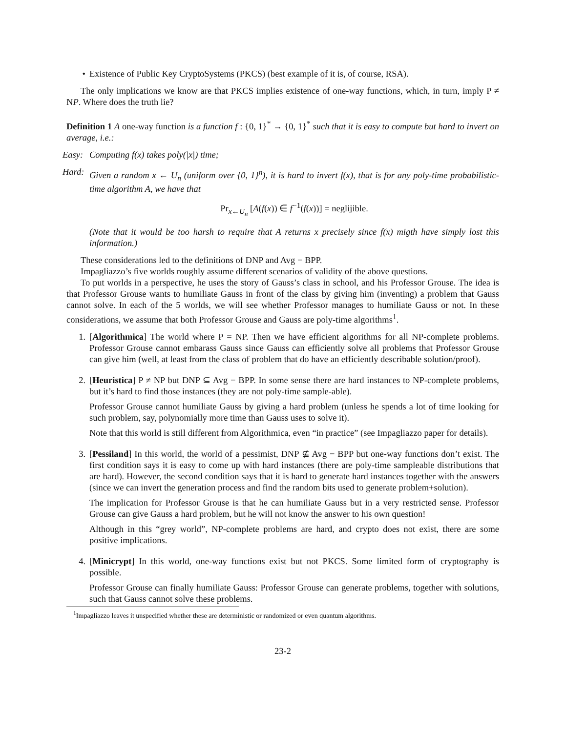• Existence of Public Key CryptoSystems (PKCS) (best example of it is, of course, RSA).
The only implications we know are that PKCS implies existence of one-way functions, which, in turn, imply P ≠ NP. Where does the truth lie?
Definition 1 A one-way function is a function f : {0, 1}<sup>*</sup> → {0, 1}<sup>*</sup> such that it is easy to compute but hard to invert on average, i.e.:
Easy:
Computing f(x) takes poly(|x|) time;
Hard:
Given a random x ← U<sub>n</sub> (uniform over {0, 1}<sup>n</sup>), it is hard to invert f(x), that is for any poly-time probabilistic-time algorithm A, we have that
Pr<sub>x←U<sub>n</sub></sub> [A(f(x)) ∈ f<sup>−1</sup>(f(x))] = neglijible.
(Note that it would be too harsh to require that A returns x precisely since f(x) migth have simply lost this information.)
These considerations led to the definitions of DNP and Avg − BPP.
Impagliazzo’s five worlds roughly assume different scenarios of validity of the above questions.
To put worlds in a perspective, he uses the story of Gauss’s class in school, and his Professor Grouse. The idea is that Professor Grouse wants to humiliate Gauss in front of the class by giving him (inventing) a problem that Gauss cannot solve. In each of the 5 worlds, we will see whether Professor manages to humiliate Gauss or not. In these considerations, we assume that both Professor Grouse and Gauss are poly-time algorithms<sup>1</sup>.
1. [Algorithmica] The world where P = NP. Then we have efficient algorithms for all NP-complete problems. Professor Grouse cannot embarass Gauss since Gauss can efficiently solve all problems that Professor Grouse can give him (well, at least from the class of problem that do have an efficiently describable solution/proof).
2. [Heuristica] P ≠ NP but DNP ⊆ Avg − BPP. In some sense there are hard instances to NP-complete problems, but it’s hard to find those instances (they are not poly-time sample-able).
Professor Grouse cannot humiliate Gauss by giving a hard problem (unless he spends a lot of time looking for such problem, say, polynomially more time than Gauss uses to solve it).
Note that this world is still different from Algorithmica, even “in practice” (see Impagliazzo paper for details).
3. [Pessiland] In this world, the world of a pessimist, DNP ⊈ Avg − BPP but one-way functions don’t exist. The first condition says it is easy to come up with hard instances (there are poly-time sampleable distributions that are hard). However, the second condition says that it is hard to generate hard instances together with the answers (since we can invert the generation process and find the random bits used to generate problem+solution).
The implication for Professor Grouse is that he can humiliate Gauss but in a very restricted sense. Professor Grouse can give Gauss a hard problem, but he will not know the answer to his own question!
Although in this “grey world”, NP-complete problems are hard, and crypto does not exist, there are some positive implications.
4. [Minicrypt] In this world, one-way functions exist but not PKCS. Some limited form of cryptography is possible.
Professor Grouse can finally humiliate Gauss: Professor Grouse can generate problems, together with solutions, such that Gauss cannot solve these problems.
<sup>1</sup> Impagliazzo leaves it unspecified whether these are deterministic or randomized or even quantum algorithms.
23-2